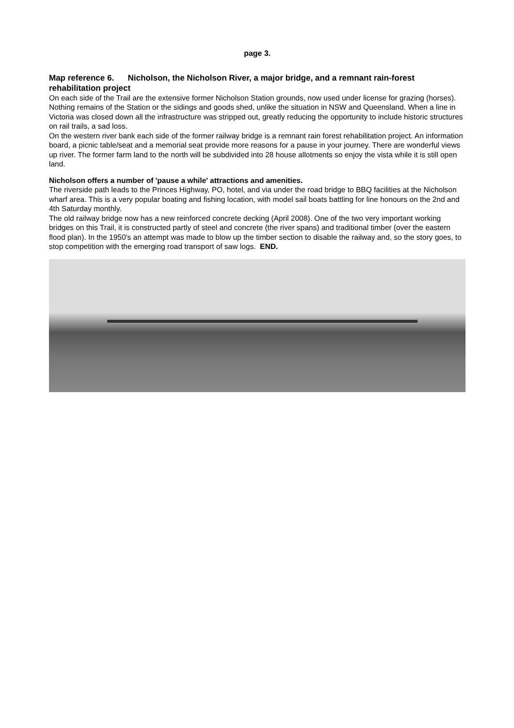page 3.
Map reference 6. Nicholson, the Nicholson River, a major bridge, and a remnant rain-forest rehabilitation project
On each side of the Trail are the extensive former Nicholson Station grounds, now used under license for grazing (horses). Nothing remains of the Station or the sidings and goods shed, unlike the situation in NSW and Queensland. When a line in Victoria was closed down all the infrastructure was stripped out, greatly reducing the opportunity to include historic structures on rail trails, a sad loss.
On the western river bank each side of the former railway bridge is a remnant rain forest rehabilitation project. An information board, a picnic table/seat and a memorial seat provide more reasons for a pause in your journey. There are wonderful views up river. The former farm land to the north will be subdivided into 28 house allotments so enjoy the vista while it is still open land.
Nicholson offers a number of 'pause a while' attractions and amenities.
The riverside path leads to the Princes Highway, PO, hotel, and via under the road bridge to BBQ facilities at the Nicholson wharf area. This is a very popular boating and fishing location, with model sail boats battling for line honours on the 2nd and 4th Saturday monthly.
The old railway bridge now has a new reinforced concrete decking (April 2008). One of the two very important working bridges on this Trail, it is constructed partly of steel and concrete (the river spans) and traditional timber (over the eastern flood plan). In the 1950's an attempt was made to blow up the timber section to disable the railway and, so the story goes, to stop competition with the emerging road transport of saw logs. END.